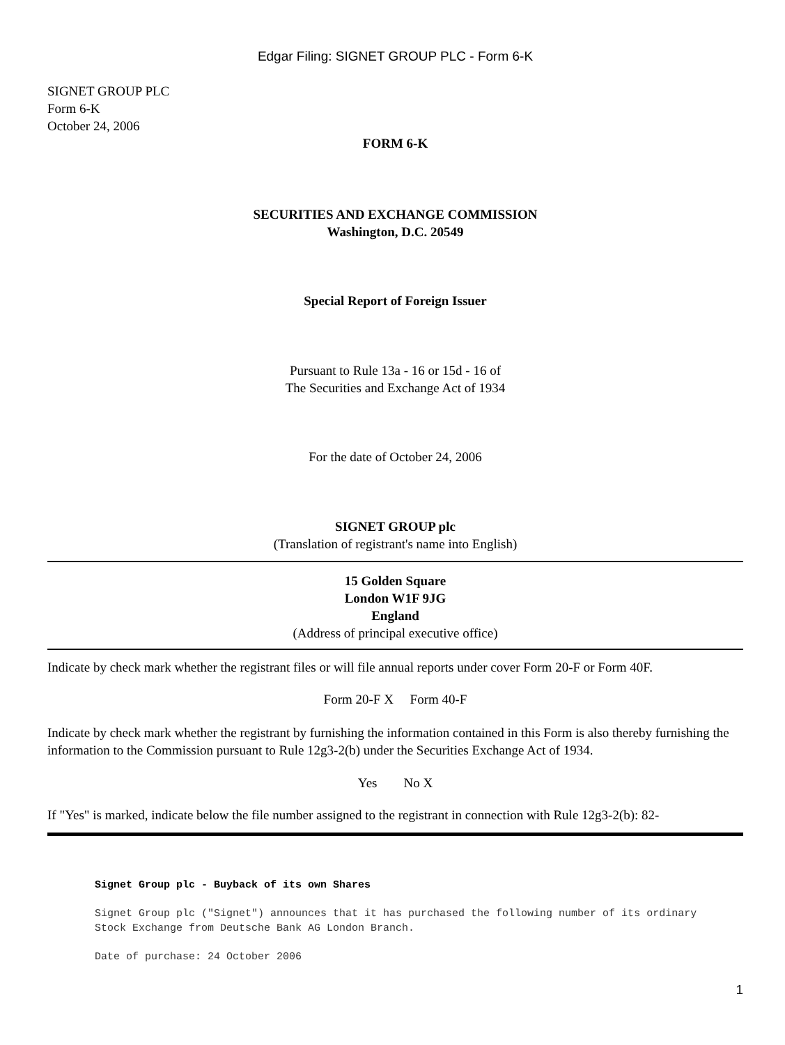Edgar Filing: SIGNET GROUP PLC - Form 6-K
SIGNET GROUP PLC
Form 6-K
October 24, 2006
FORM 6-K
SECURITIES AND EXCHANGE COMMISSION
Washington, D.C. 20549
Special Report of Foreign Issuer
Pursuant to Rule 13a - 16 or 15d - 16 of
The Securities and Exchange Act of 1934
For the date of October 24, 2006
SIGNET GROUP plc
(Translation of registrant's name into English)
15 Golden Square
London W1F 9JG
England
(Address of principal executive office)
Indicate by check mark whether the registrant files or will file annual reports under cover Form 20-F or Form 40F.
Form 20-F X Form 40-F
Indicate by check mark whether the registrant by furnishing the information contained in this Form is also thereby furnishing the information to the Commission pursuant to Rule 12g3-2(b) under the Securities Exchange Act of 1934.
Yes No X
If "Yes" is marked, indicate below the file number assigned to the registrant in connection with Rule 12g3-2(b): 82-
Signet Group plc - Buyback of its own Shares
Signet Group plc ("Signet") announces that it has purchased the following number of its ordinary
Stock Exchange from Deutsche Bank AG London Branch.
Date of purchase: 24 October 2006
1